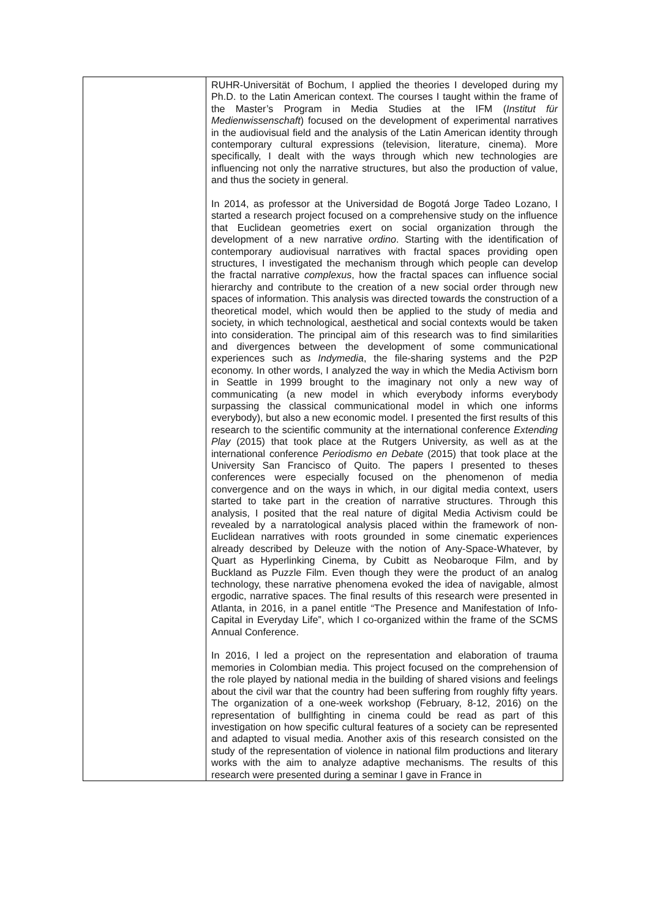| | RUHR-Universität of Bochum, I applied the theories I developed during my Ph.D. to the Latin American context. The courses I taught within the frame of the Master’s Program in Media Studies at the IFM ( Institut für Medienwissenschaft ) focused on the development of experimental narratives in the audiovisual field and the analysis of the Latin American identity through contemporary cultural expressions (television, literature, cinema). More specifically, I dealt with the ways through which new technologies are influencing not only the narrative structures, but also the production of value, and thus the society in general. In 2014, as professor at the Universidad de Bogotá Jorge Tadeo Lozano, I started a research project focused on a comprehensive study on the influence that Euclidean geometries exert on social organization through the development of a new narrative ordino . Starting with the identification of contemporary audiovisual narratives with fractal spaces providing open structures, I investigated the mechanism through which people can develop the fractal narrative complexus , how the fractal spaces can influence social hierarchy and contribute to the creation of a new social order through new spaces of information. This analysis was directed towards the construction of a theoretical model, which would then be applied to the study of media and society, in which technological, aesthetical and social contexts would be taken into consideration. The principal aim of this research was to find similarities and divergences between the development of some communicational experiences such as Indymedia , the file-sharing systems and the P2P economy. In other words, I analyzed the way in which the Media Activism born in Seattle in 1999 brought to the imaginary not only a new way of communicating (a new model in which everybody informs everybody surpassing the classical communicational model in which one informs everybody), but also a new economic model. I presented the first results of this research to the scientific community at the international conference Extending Play (2015) that took place at the Rutgers University, as well as at the international conference Periodismo en Debate (2015) that took place at the University San Francisco of Quito. The papers I presented to theses conferences were especially focused on the phenomenon of media convergence and on the ways in which, in our digital media context, users started to take part in the creation of narrative structures. Through this analysis, I posited that the real nature of digital Media Activism could be revealed by a narratological analysis placed within the framework of non-Euclidean narratives with roots grounded in some cinematic experiences already described by Deleuze with the notion of Any-Space-Whatever, by Quart as Hyperlinking Cinema, by Cubitt as Neobaroque Film, and by Buckland as Puzzle Film. Even though they were the product of an analog technology, these narrative phenomena evoked the idea of navigable, almost ergodic, narrative spaces. The final results of this research were presented in Atlanta, in 2016, in a panel entitle “The Presence and Manifestation of Info-Capital in Everyday Life”, which I co-organized within the frame of the SCMS Annual Conference. In 2016, I led a project on the representation and elaboration of trauma memories in Colombian media. This project focused on the comprehension of the role played by national media in the building of shared visions and feelings about the civil war that the country had been suffering from roughly fifty years. The organization of a one-week workshop (February, 8-12, 2016) on the representation of bullfighting in cinema could be read as part of this investigation on how specific cultural features of a society can be represented and adapted to visual media. Another axis of this research consisted on the study of the representation of violence in national film productions and literary works with the aim to analyze adaptive mechanisms. The results of this research were presented during a seminar I gave in France in |